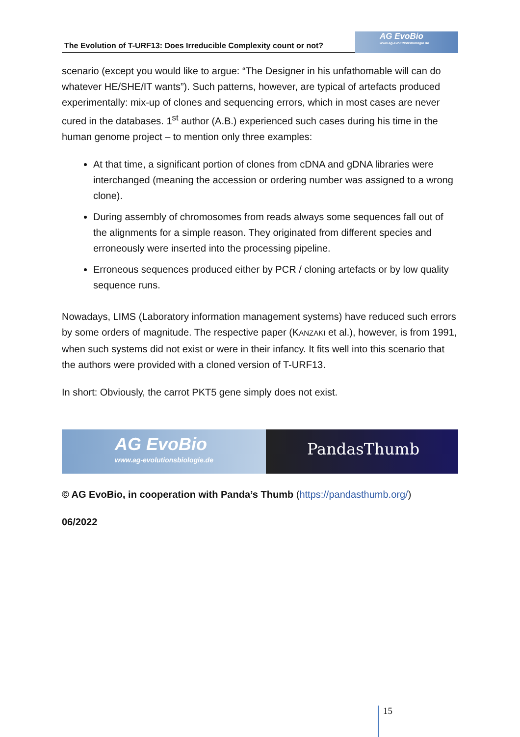The Evolution of T-URF13: Does Irreducible Complexity count or not?
AG EvoBio
www.ag-evolutionsbiologie.de
scenario (except you would like to argue: “The Designer in his unfathomable will can do whatever HE/SHE/IT wants”). Such patterns, however, are typical of artefacts produced experimentally: mix-up of clones and sequencing errors, which in most cases are never cured in the databases. 1<sup>st</sup> author (A.B.) experienced such cases during his time in the human genome project – to mention only three examples:
At that time, a significant portion of clones from cDNA and gDNA libraries were interchanged (meaning the accession or ordering number was assigned to a wrong clone).
During assembly of chromosomes from reads always some sequences fall out of the alignments for a simple reason. They originated from different species and erroneously were inserted into the processing pipeline.
Erroneous sequences produced either by PCR / cloning artefacts or by low quality sequence runs.
Nowadays, LIMS (Laboratory information management systems) have reduced such errors by some orders of magnitude. The respective paper (KANZAKI et al.), however, is from 1991, when such systems did not exist or were in their infancy. It fits well into this scenario that the authors were provided with a cloned version of T-URF13.
In short: Obviously, the carrot PKT5 gene simply does not exist.
AG EvoBio
www.ag-evolutionsbiologie.de
PandasThumb
© AG EvoBio, in cooperation with Panda’s Thumb (https://pandasthumb.org/)
06/2022
15